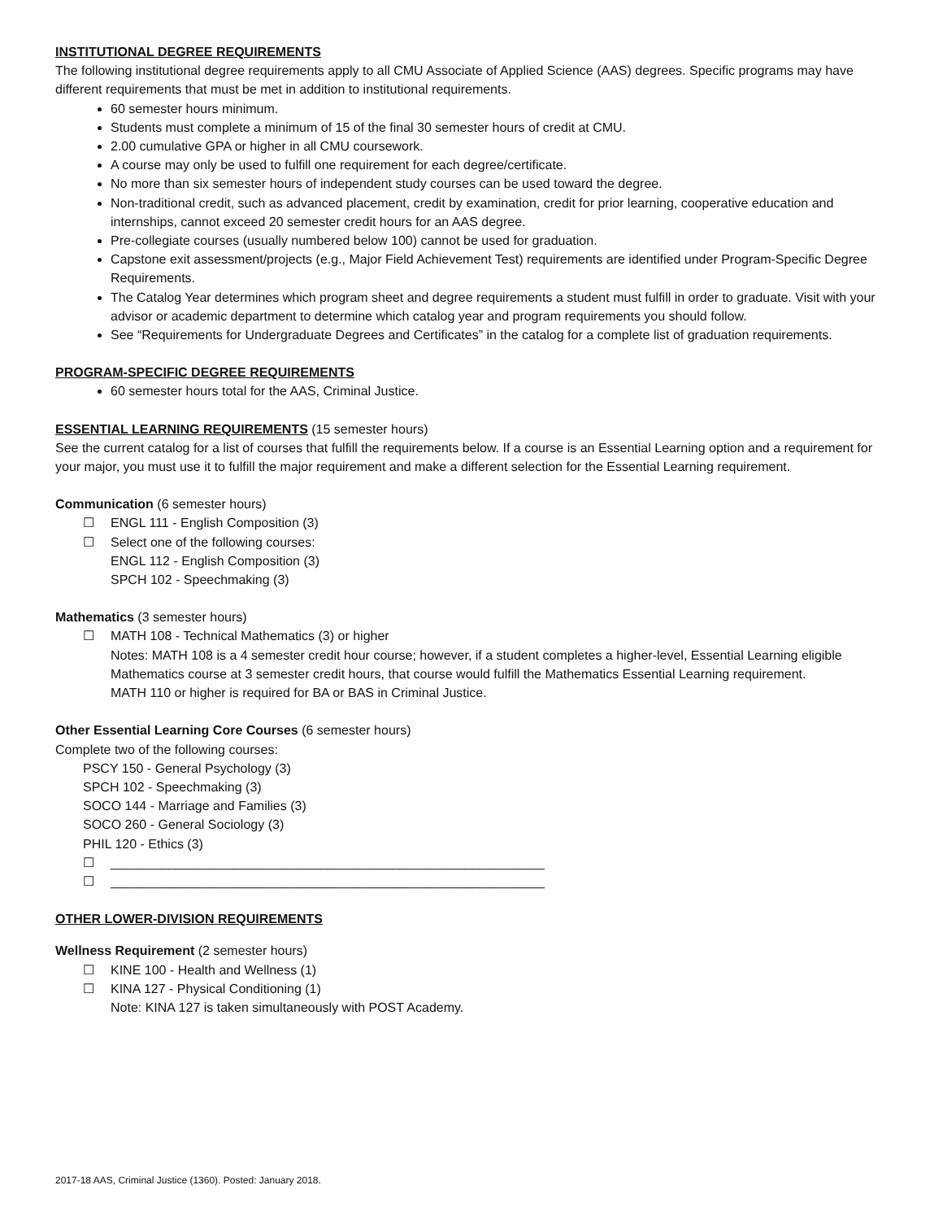INSTITUTIONAL DEGREE REQUIREMENTS
The following institutional degree requirements apply to all CMU Associate of Applied Science (AAS) degrees. Specific programs may have different requirements that must be met in addition to institutional requirements.
60 semester hours minimum.
Students must complete a minimum of 15 of the final 30 semester hours of credit at CMU.
2.00 cumulative GPA or higher in all CMU coursework.
A course may only be used to fulfill one requirement for each degree/certificate.
No more than six semester hours of independent study courses can be used toward the degree.
Non-traditional credit, such as advanced placement, credit by examination, credit for prior learning, cooperative education and internships, cannot exceed 20 semester credit hours for an AAS degree.
Pre-collegiate courses (usually numbered below 100) cannot be used for graduation.
Capstone exit assessment/projects (e.g., Major Field Achievement Test) requirements are identified under Program-Specific Degree Requirements.
The Catalog Year determines which program sheet and degree requirements a student must fulfill in order to graduate. Visit with your advisor or academic department to determine which catalog year and program requirements you should follow.
See “Requirements for Undergraduate Degrees and Certificates” in the catalog for a complete list of graduation requirements.
PROGRAM-SPECIFIC DEGREE REQUIREMENTS
60 semester hours total for the AAS, Criminal Justice.
ESSENTIAL LEARNING REQUIREMENTS (15 semester hours)
See the current catalog for a list of courses that fulfill the requirements below. If a course is an Essential Learning option and a requirement for your major, you must use it to fulfill the major requirement and make a different selection for the Essential Learning requirement.
Communication (6 semester hours)
☐ ENGL 111 - English Composition (3)
☐ Select one of the following courses:
ENGL 112 - English Composition (3)
SPCH 102 - Speechmaking (3)
Mathematics (3 semester hours)
☐ MATH 108 - Technical Mathematics (3) or higher
Notes: MATH 108 is a 4 semester credit hour course; however, if a student completes a higher-level, Essential Learning eligible Mathematics course at 3 semester credit hours, that course would fulfill the Mathematics Essential Learning requirement.
MATH 110 or higher is required for BA or BAS in Criminal Justice.
Other Essential Learning Core Courses (6 semester hours)
Complete two of the following courses:
PSCY 150 - General Psychology (3)
SPCH 102 - Speechmaking (3)
SOCO 144 - Marriage and Families (3)
SOCO 260 - General Sociology (3)
PHIL 120 - Ethics (3)
☐ ____________________________________________________________
☐ ____________________________________________________________
OTHER LOWER-DIVISION REQUIREMENTS
Wellness Requirement (2 semester hours)
☐ KINE 100 - Health and Wellness (1)
☐ KINA 127 - Physical Conditioning (1)
Note: KINA 127 is taken simultaneously with POST Academy.
2017-18 AAS, Criminal Justice (1360). Posted: January 2018.